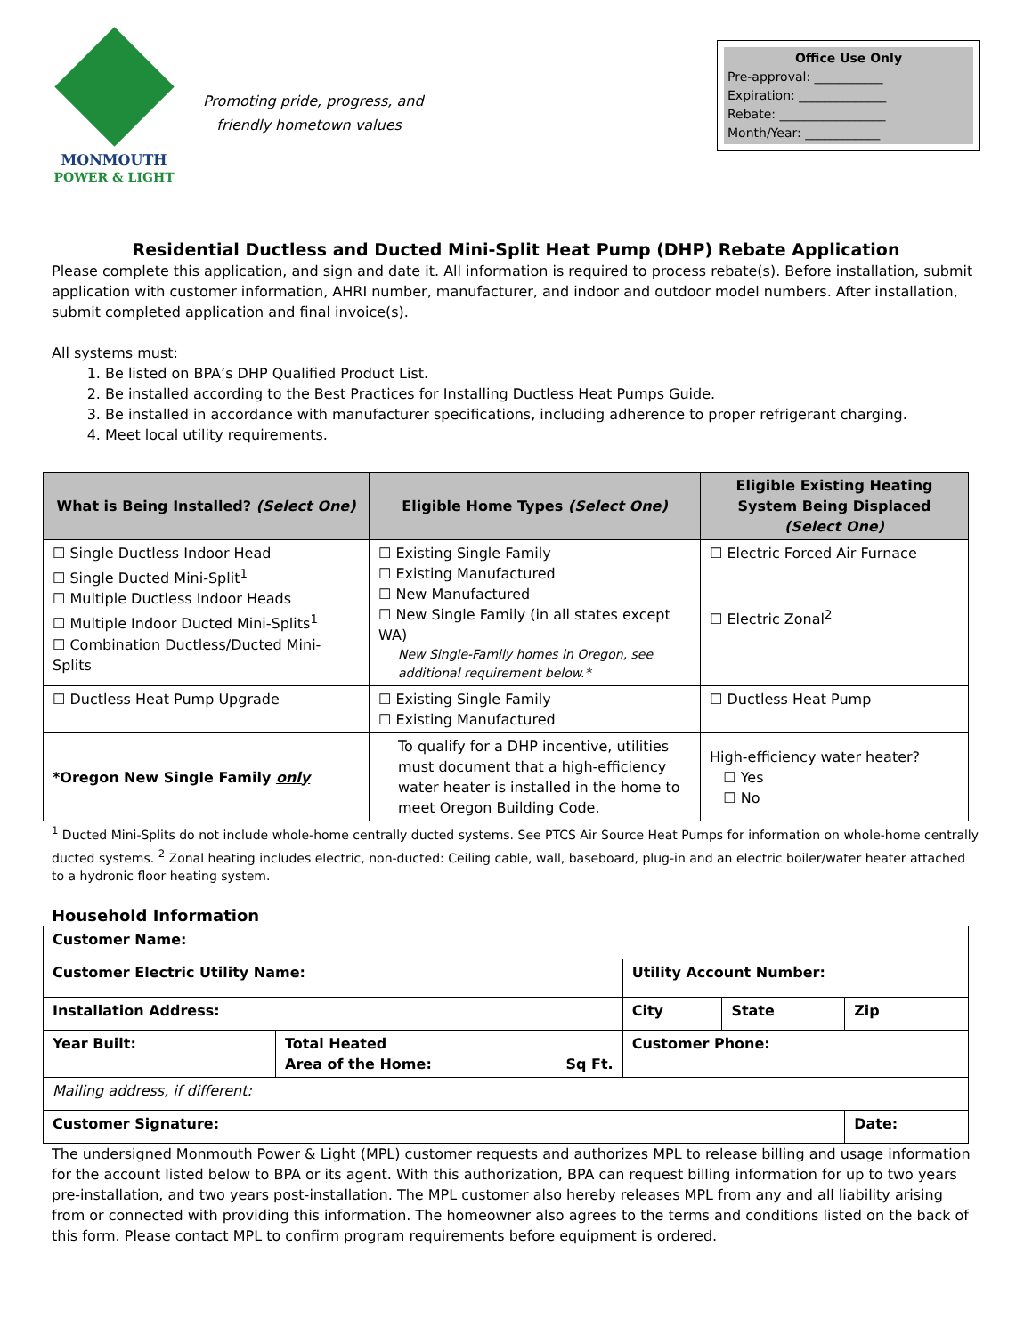MONMOUTH
POWER & LIGHT
Promoting pride, progress, and
friendly hometown values
Office Use Only
Pre-approval: ___________
Expiration: ______________
Rebate: _________________
Month/Year: ____________
Residential Ductless and Ducted Mini-Split Heat Pump (DHP) Rebate Application
Please complete this application, and sign and date it. All information is required to process rebate(s). Before installation, submit application with customer information, AHRI number, manufacturer, and indoor and outdoor model numbers. After installation, submit completed application and final invoice(s).
All systems must:
1. Be listed on BPA’s DHP Qualified Product List.
2. Be installed according to the Best Practices for Installing Ductless Heat Pumps Guide.
3. Be installed in accordance with manufacturer specifications, including adherence to proper refrigerant charging.
4. Meet local utility requirements.
| What is Being Installed? (Select One) | Eligible Home Types (Select One) | Eligible Existing Heating System Being Displaced (Select One) |
| --- | --- | --- |
| ☐ Single Ductless Indoor Head ☐ Single Ducted Mini-Split<sup>1</sup> ☐ Multiple Ductless Indoor Heads ☐ Multiple Indoor Ducted Mini-Splits<sup>1</sup> ☐ Combination Ductless/Ducted Mini-Splits | ☐ Existing Single Family ☐ Existing Manufactured ☐ New Manufactured ☐ New Single Family (in all states except WA) New Single-Family homes in Oregon, see additional requirement below.* | ☐ Electric Forced Air Furnace ☐ Electric Zonal<sup>2</sup> |
| ☐ Ductless Heat Pump Upgrade | ☐ Existing Single Family ☐ Existing Manufactured | ☐ Ductless Heat Pump |
| *Oregon New Single Family only | To qualify for a DHP incentive, utilities must document that a high-efficiency water heater is installed in the home to meet Oregon Building Code. | High-efficiency water heater? ☐ Yes ☐ No |
<sup>1</sup> Ducted Mini-Splits do not include whole-home centrally ducted systems. See PTCS Air Source Heat Pumps for information on whole-home centrally ducted systems. <sup>2</sup> Zonal heating includes electric, non-ducted: Ceiling cable, wall, baseboard, plug-in and an electric boiler/water heater attached to a hydronic floor heating system.
Household Information
| Customer Name: | | | | |
| Customer Electric Utility Name: | | Utility Account Number: | | |
| Installation Address: | | City | State | Zip |
| Year Built: | Total Heated Area of the Home: Sq Ft. | Customer Phone: | | |
| Mailing address, if different: | | | | |
| Customer Signature: | | | | Date: |
The undersigned Monmouth Power & Light (MPL) customer requests and authorizes MPL to release billing and usage information for the account listed below to BPA or its agent. With this authorization, BPA can request billing information for up to two years pre-installation, and two years post-installation. The MPL customer also hereby releases MPL from any and all liability arising from or connected with providing this information. The homeowner also agrees to the terms and conditions listed on the back of this form. Please contact MPL to confirm program requirements before equipment is ordered.